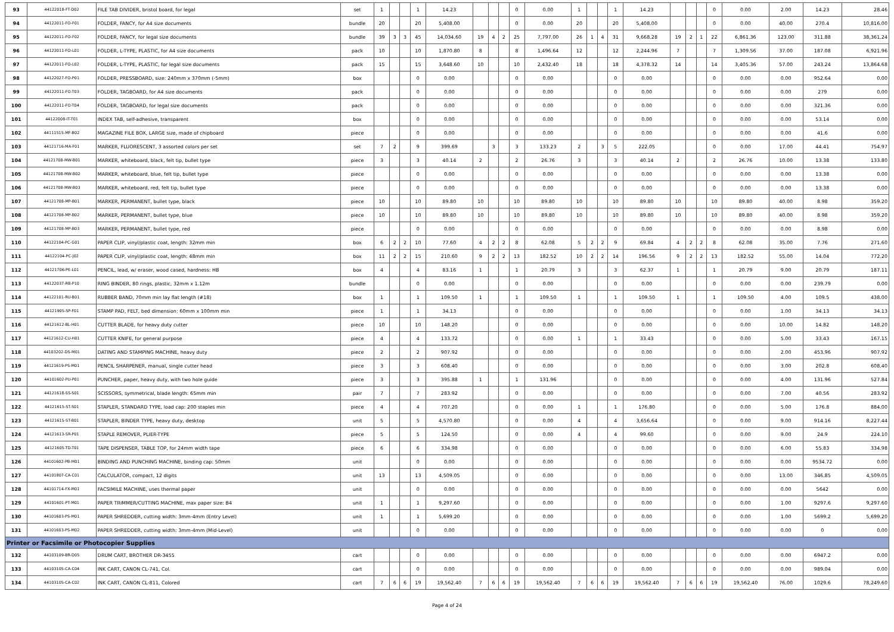| 93 | 44122018-FT-D02 | FILE TAB DIVIDER, bristol board, for legal | set | 1 | | | 1 | 14.23 | | | | 0 | 0.00 | 1 | | | 1 | 14.23 | | | | 0 | 0.00 | 2.00 | 14.23 | 28.46 |
| 94 | 44122011-FO-F01 | FOLDER, FANCY, for A4 size documents | bundle | 20 | | | 20 | 5,408.00 | | | | 0 | 0.00 | 20 | | | 20 | 5,408.00 | | | | 0 | 0.00 | 40.00 | 270.4 | 10,816.00 |
| 95 | 44122011-FO-F02 | FOLDER, FANCY, for legal size documents | bundle | 39 | 3 | 3 | 45 | 14,034.60 | 19 | 4 | 2 | 25 | 7,797.00 | 26 | 1 | 4 | 31 | 9,668.28 | 19 | 2 | 1 | 22 | 6,861.36 | 123.00 | 311.88 | 38,361.24 |
| 96 | 44122011-FO-L01 | FOLDER, L-TYPE, PLASTIC, for A4 size documents | pack | 10 | | | 10 | 1,870.80 | 8 | | | 8 | 1,496.64 | 12 | | | 12 | 2,244.96 | 7 | | | 7 | 1,309.56 | 37.00 | 187.08 | 6,921.96 |
| 97 | 44122011-FO-L02 | FOLDER, L-TYPE, PLASTIC, for legal size documents | pack | 15 | | | 15 | 3,648.60 | 10 | | | 10 | 2,432.40 | 18 | | | 18 | 4,378.32 | 14 | | | 14 | 3,405.36 | 57.00 | 243.24 | 13,864.68 |
| 98 | 44122027-FO-P01 | FOLDER, PRESSBOARD, size: 240mm x 370mm (-5mm) | box | | | | 0 | 0.00 | | | | 0 | 0.00 | | | | 0 | 0.00 | | | | 0 | 0.00 | 0.00 | 952.64 | 0.00 |
| 99 | 44122011-FO-T03 | FOLDER, TAGBOARD, for A4 size documents | pack | | | | 0 | 0.00 | | | | 0 | 0.00 | | | | 0 | 0.00 | | | | 0 | 0.00 | 0.00 | 279 | 0.00 |
| 100 | 44122011-FO-T04 | FOLDER, TAGBOARD, for legal size documents | pack | | | | 0 | 0.00 | | | | 0 | 0.00 | | | | 0 | 0.00 | | | | 0 | 0.00 | 0.00 | 321.36 | 0.00 |
| 101 | 44122008-IT-T01 | INDEX TAB, self-adhesive, transparent | box | | | | 0 | 0.00 | | | | 0 | 0.00 | | | | 0 | 0.00 | | | | 0 | 0.00 | 0.00 | 53.14 | 0.00 |
| 102 | 44111515-MF-B02 | MAGAZINE FILE BOX, LARGE size, made of chipboard | piece | | | | 0 | 0.00 | | | | 0 | 0.00 | | | | 0 | 0.00 | | | | 0 | 0.00 | 0.00 | 41.6 | 0.00 |
| 103 | 44121716-MA-F01 | MARKER, FLUORESCENT, 3 assorted colors per set | set | 7 | 2 | | 9 | 399.69 | | 3 | | 3 | 133.23 | 2 | | 3 | 5 | 222.05 | | | | 0 | 0.00 | 17.00 | 44.41 | 754.97 |
| 104 | 44121708-MW-B01 | MARKER, whiteboard, black, felt tip, bullet type | piece | 3 | | | 3 | 40.14 | 2 | | | 2 | 26.76 | 3 | | | 3 | 40.14 | 2 | | | 2 | 26.76 | 10.00 | 13.38 | 133.80 |
| 105 | 44121708-MW-B02 | MARKER, whiteboard, blue, felt tip, bullet type | piece | | | | 0 | 0.00 | | | | 0 | 0.00 | | | | 0 | 0.00 | | | | 0 | 0.00 | 0.00 | 13.38 | 0.00 |
| 106 | 44121708-MW-B03 | MARKER, whiteboard, red, felt tip, bullet type | piece | | | | 0 | 0.00 | | | | 0 | 0.00 | | | | 0 | 0.00 | | | | 0 | 0.00 | 0.00 | 13.38 | 0.00 |
| 107 | 44121708-MP-B01 | MARKER, PERMANENT, bullet type, black | piece | 10 | | | 10 | 89.80 | 10 | | | 10 | 89.80 | 10 | | | 10 | 89.80 | 10 | | | 10 | 89.80 | 40.00 | 8.98 | 359.20 |
| 108 | 44121708-MP-B02 | MARKER, PERMANENT, bullet type, blue | piece | 10 | | | 10 | 89.80 | 10 | | | 10 | 89.80 | 10 | | | 10 | 89.80 | 10 | | | 10 | 89.80 | 40.00 | 8.98 | 359.20 |
| 109 | 44121708-MP-B03 | MARKER, PERMANENT, bullet type, red | piece | | | | 0 | 0.00 | | | | 0 | 0.00 | | | | 0 | 0.00 | | | | 0 | 0.00 | 0.00 | 8.98 | 0.00 |
| 110 | 44122104-PC-G01 | PAPER CLIP, vinyl/plastic coat, length: 32mm min | box | 6 | 2 | 2 | 10 | 77.60 | 4 | 2 | 2 | 8 | 62.08 | 5 | 2 | 2 | 9 | 69.84 | 4 | 2 | 2 | 8 | 62.08 | 35.00 | 7.76 | 271.60 |
| 111 | 44122104-PC-J02 | PAPER CLIP, vinyl/plastic coat, length: 48mm min | box | 11 | 2 | 2 | 15 | 210.60 | 9 | 2 | 2 | 13 | 182.52 | 10 | 2 | 2 | 14 | 196.56 | 9 | 2 | 2 | 13 | 182.52 | 55.00 | 14.04 | 772.20 |
| 112 | 44121706-PE-L01 | PENCIL, lead, w/ eraser, wood cased, hardness: HB | box | 4 | | | 4 | 83.16 | 1 | | | 1 | 20.79 | 3 | | | 3 | 62.37 | 1 | | | 1 | 20.79 | 9.00 | 20.79 | 187.11 |
| 113 | 44122037-RB-P10 | RING BINDER, 80 rings, plastic, 32mm x 1.12m | bundle | | | | 0 | 0.00 | | | | 0 | 0.00 | | | | 0 | 0.00 | | | | 0 | 0.00 | 0.00 | 239.79 | 0.00 |
| 114 | 44122101-RU-B01 | RUBBER BAND, 70mm min lay flat length (#18) | box | 1 | | | 1 | 109.50 | 1 | | | 1 | 109.50 | 1 | | | 1 | 109.50 | 1 | | | 1 | 109.50 | 4.00 | 109.5 | 438.00 |
| 115 | 44121905-SP-F01 | STAMP PAD, FELT, bed dimension: 60mm x 100mm min | piece | 1 | | | 1 | 34.13 | | | | 0 | 0.00 | | | | 0 | 0.00 | | | | 0 | 0.00 | 1.00 | 34.13 | 34.13 |
| 116 | 44121612-BL-H01 | CUTTER BLADE, for heavy duty cutter | piece | 10 | | | 10 | 148.20 | | | | 0 | 0.00 | | | | 0 | 0.00 | | | | 0 | 0.00 | 10.00 | 14.82 | 148.20 |
| 117 | 44121612-CU-H01 | CUTTER KNIFE, for general purpose | piece | 4 | | | 4 | 133.72 | | | | 0 | 0.00 | 1 | | | 1 | 33.43 | | | | 0 | 0.00 | 5.00 | 33.43 | 167.15 |
| 118 | 44103202-DS-M01 | DATING AND STAMPING MACHINE, heavy duty | piece | 2 | | | 2 | 907.92 | | | | 0 | 0.00 | | | | 0 | 0.00 | | | | 0 | 0.00 | 2.00 | 453.96 | 907.92 |
| 119 | 44121619-PS-M01 | PENCIL SHARPENER, manual, single cutter head | piece | 3 | | | 3 | 608.40 | | | | 0 | 0.00 | | | | 0 | 0.00 | | | | 0 | 0.00 | 3.00 | 202.8 | 608.40 |
| 120 | 44101602-PU-P01 | PUNCHER, paper, heavy duty, with two hole guide | piece | 3 | | | 3 | 395.88 | 1 | | | 1 | 131.96 | | | | 0 | 0.00 | | | | 0 | 0.00 | 4.00 | 131.96 | 527.84 |
| 121 | 44121618-SS-S01 | SCISSORS, symmetrical, blade length: 65mm min | pair | 7 | | | 7 | 283.92 | | | | 0 | 0.00 | | | | 0 | 0.00 | | | | 0 | 0.00 | 7.00 | 40.56 | 283.92 |
| 122 | 44121615-ST-S01 | STAPLER, STANDARD TYPE, load cap: 200 staples min | piece | 4 | | | 4 | 707.20 | | | | 0 | 0.00 | 1 | | | 1 | 176.80 | | | | 0 | 0.00 | 5.00 | 176.8 | 884.00 |
| 123 | 44121615-ST-B01 | STAPLER, BINDER TYPE, heavy duty, desktop | unit | 5 | | | 5 | 4,570.80 | | | | 0 | 0.00 | 4 | | | 4 | 3,656.64 | | | | 0 | 0.00 | 9.00 | 914.16 | 8,227.44 |
| 124 | 44121613-SR-P01 | STAPLE REMOVER, PLIER-TYPE | piece | 5 | | | 5 | 124.50 | | | | 0 | 0.00 | 4 | | | 4 | 99.60 | | | | 0 | 0.00 | 9.00 | 24.9 | 224.10 |
| 125 | 44121605-TD-T01 | TAPE DISPENSER, TABLE TOP, for 24mm width tape | piece | 6 | | | 6 | 334.98 | | | | 0 | 0.00 | | | | 0 | 0.00 | | | | 0 | 0.00 | 6.00 | 55.83 | 334.98 |
| 126 | 44101602-PB-M01 | BINDING AND PUNCHING MACHINE, binding cap: 50mm | unit | | | | 0 | 0.00 | | | | 0 | 0.00 | | | | 0 | 0.00 | | | | 0 | 0.00 | 0.00 | 9534.72 | 0.00 |
| 127 | 44101807-CA-C01 | CALCULATOR, compact, 12 digits | unit | 13 | | | 13 | 4,509.05 | | | | 0 | 0.00 | | | | 0 | 0.00 | | | | 0 | 0.00 | 13.00 | 346.85 | 4,509.05 |
| 128 | 44101714-FX-M01 | FACSIMILE MACHINE, uses thermal paper | unit | | | | 0 | 0.00 | | | | 0 | 0.00 | | | | 0 | 0.00 | | | | 0 | 0.00 | 0.00 | 5642 | 0.00 |
| 129 | 44101601-PT-M01 | PAPER TRIMMER/CUTTING MACHINE, max paper size: B4 | unit | 1 | | | 1 | 9,297.60 | | | | 0 | 0.00 | | | | 0 | 0.00 | | | | 0 | 0.00 | 1.00 | 9297.6 | 9,297.60 |
| 130 | 44101603-PS-M01 | PAPER SHREDDER, cutting width: 3mm-4mm (Entry Level) | unit | 1 | | | 1 | 5,699.20 | | | | 0 | 0.00 | | | | 0 | 0.00 | | | | 0 | 0.00 | 1.00 | 5699.2 | 5,699.20 |
| 131 | 44101603-PS-M02 | PAPER SHREDDER, cutting width: 3mm-4mm (Mid-Level) | unit | | | | 0 | 0.00 | | | | 0 | 0.00 | | | | 0 | 0.00 | | | | 0 | 0.00 | 0.00 | 0 | 0.00 |
| Printer or Facsimile or Photocopier Supplies | | | | | | | | | | | | | | | | | | | | | | | | | | |
| 132 | 44103109-BR-D05 | DRUM CART, BROTHER DR-3455 | cart | | | | 0 | 0.00 | | | | 0 | 0.00 | | | | 0 | 0.00 | | | | 0 | 0.00 | 0.00 | 6947.2 | 0.00 |
| 133 | 44103105-CA-C04 | INK CART, CANON CL-741, Col. | cart | | | | 0 | 0.00 | | | | 0 | 0.00 | | | | 0 | 0.00 | | | | 0 | 0.00 | 0.00 | 989.04 | 0.00 |
| 134 | 44103105-CA-C02 | INK CART, CANON CL-811, Colored | cart | 7 | 6 | 6 | 19 | 19,562.40 | 7 | 6 | 6 | 19 | 19,562.40 | 7 | 6 | 6 | 19 | 19,562.40 | 7 | 6 | 6 | 19 | 19,562.40 | 76.00 | 1029.6 | 78,249.60 |
Page 4 of 24